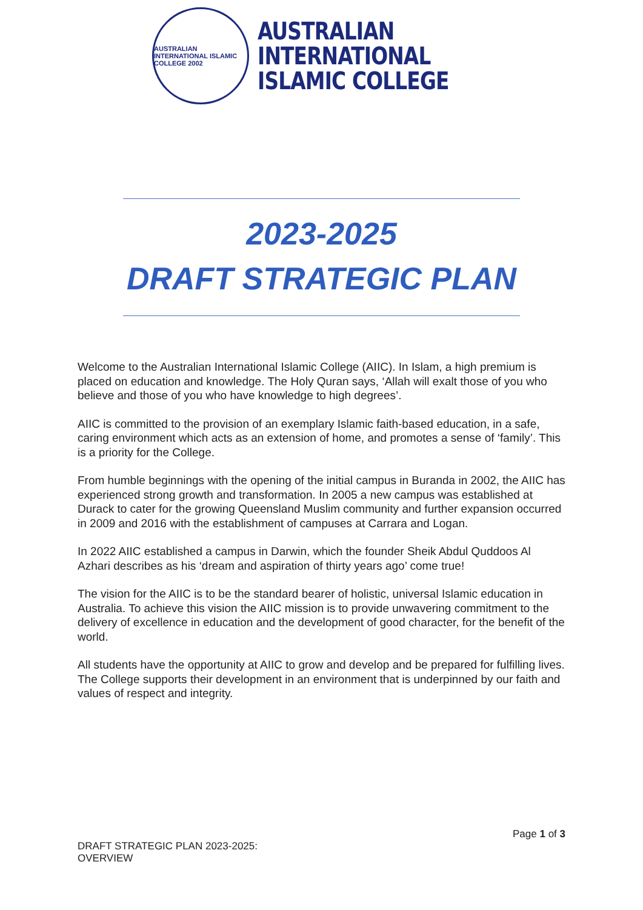AUSTRALIAN INTERNATIONAL ISLAMIC COLLEGE 2002
AUSTRALIAN
INTERNATIONAL
ISLAMIC COLLEGE
2023-2025
DRAFT STRATEGIC PLAN
Welcome to the Australian International Islamic College (AIIC). In Islam, a high premium is placed on education and knowledge. The Holy Quran says, ‘Allah will exalt those of you who believe and those of you who have knowledge to high degrees’.
AIIC is committed to the provision of an exemplary Islamic faith-based education, in a safe, caring environment which acts as an extension of home, and promotes a sense of ‘family’. This is a priority for the College.
From humble beginnings with the opening of the initial campus in Buranda in 2002, the AIIC has experienced strong growth and transformation. In 2005 a new campus was established at Durack to cater for the growing Queensland Muslim community and further expansion occurred in 2009 and 2016 with the establishment of campuses at Carrara and Logan.
In 2022 AIIC established a campus in Darwin, which the founder Sheik Abdul Quddoos Al Azhari describes as his ‘dream and aspiration of thirty years ago’ come true!
The vision for the AIIC is to be the standard bearer of holistic, universal Islamic education in Australia. To achieve this vision the AIIC mission is to provide unwavering commitment to the delivery of excellence in education and the development of good character, for the benefit of the world.
All students have the opportunity at AIIC to grow and develop and be prepared for fulfilling lives. The College supports their development in an environment that is underpinned by our faith and values of respect and integrity.
Page 1 of 3
DRAFT STRATEGIC PLAN 2023-2025:
OVERVIEW